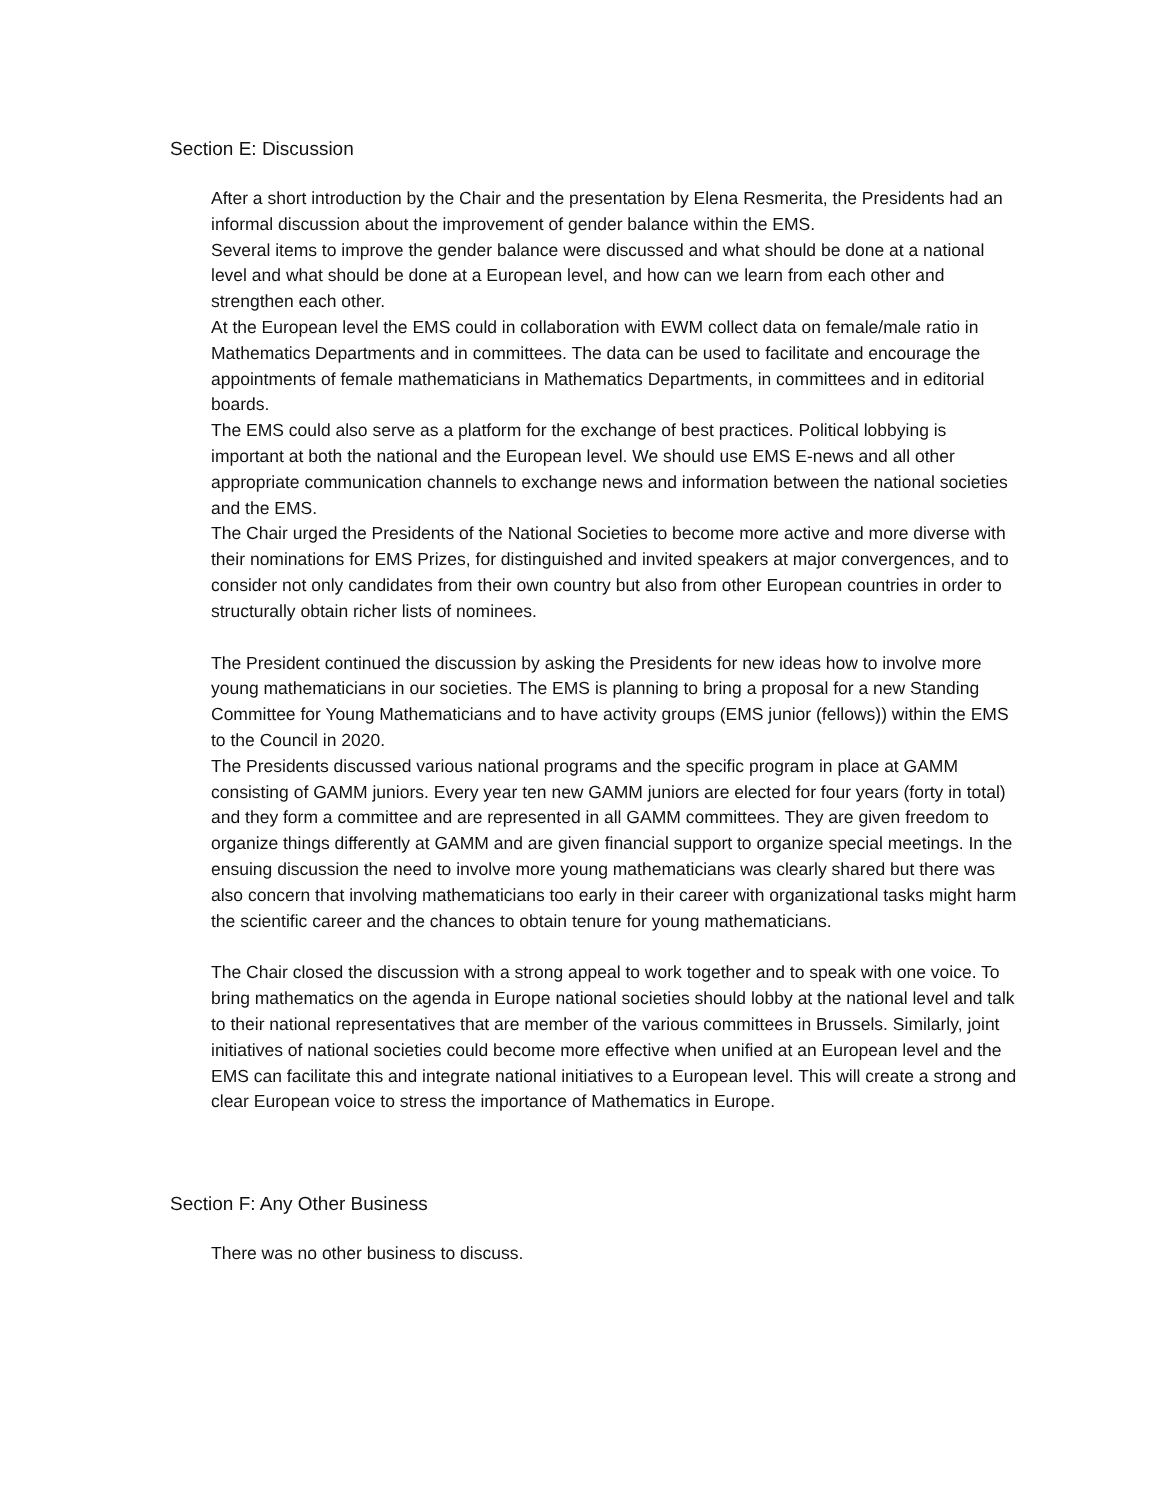Section E: Discussion
After a short introduction by the Chair and the presentation by Elena Resmerita, the Presidents had an informal discussion about the improvement of gender balance within the EMS.
Several items to improve the gender balance were discussed and what should be done at a national level and what should be done at a European level, and how can we learn from each other and strengthen each other.
At the European level the EMS could in collaboration with EWM collect data on female/male ratio in Mathematics Departments and in committees. The data can be used to facilitate and encourage the appointments of female mathematicians in Mathematics Departments, in committees and in editorial boards.
The EMS could also serve as a platform for the exchange of best practices. Political lobbying is important at both the national and the European level. We should use EMS E-news and all other appropriate communication channels to exchange news and information between the national societies and the EMS.
The Chair urged the Presidents of the National Societies to become more active and more diverse with their nominations for EMS Prizes, for distinguished and invited speakers at major convergences, and to consider not only candidates from their own country but also from other European countries in order to structurally obtain richer lists of nominees.
The President continued the discussion by asking the Presidents for new ideas how to involve more young mathematicians in our societies. The EMS is planning to bring a proposal for a new Standing Committee for Young Mathematicians and to have activity groups (EMS junior (fellows)) within the EMS to the Council in 2020.
The Presidents discussed various national programs and the specific program in place at GAMM consisting of GAMM juniors. Every year ten new GAMM juniors are elected for four years (forty in total) and they form a committee and are represented in all GAMM committees. They are given freedom to organize things differently at GAMM and are given financial support to organize special meetings. In the ensuing discussion the need to involve more young mathematicians was clearly shared but there was also concern that involving mathematicians too early in their career with organizational tasks might harm the scientific career and the chances to obtain tenure for young mathematicians.
The Chair closed the discussion with a strong appeal to work together and to speak with one voice. To bring mathematics on the agenda in Europe national societies should lobby at the national level and talk to their national representatives that are member of the various committees in Brussels. Similarly, joint initiatives of national societies could become more effective when unified at an European level and the EMS can facilitate this and integrate national initiatives to a European level. This will create a strong and clear European voice to stress the importance of Mathematics in Europe.
Section F: Any Other Business
There was no other business to discuss.